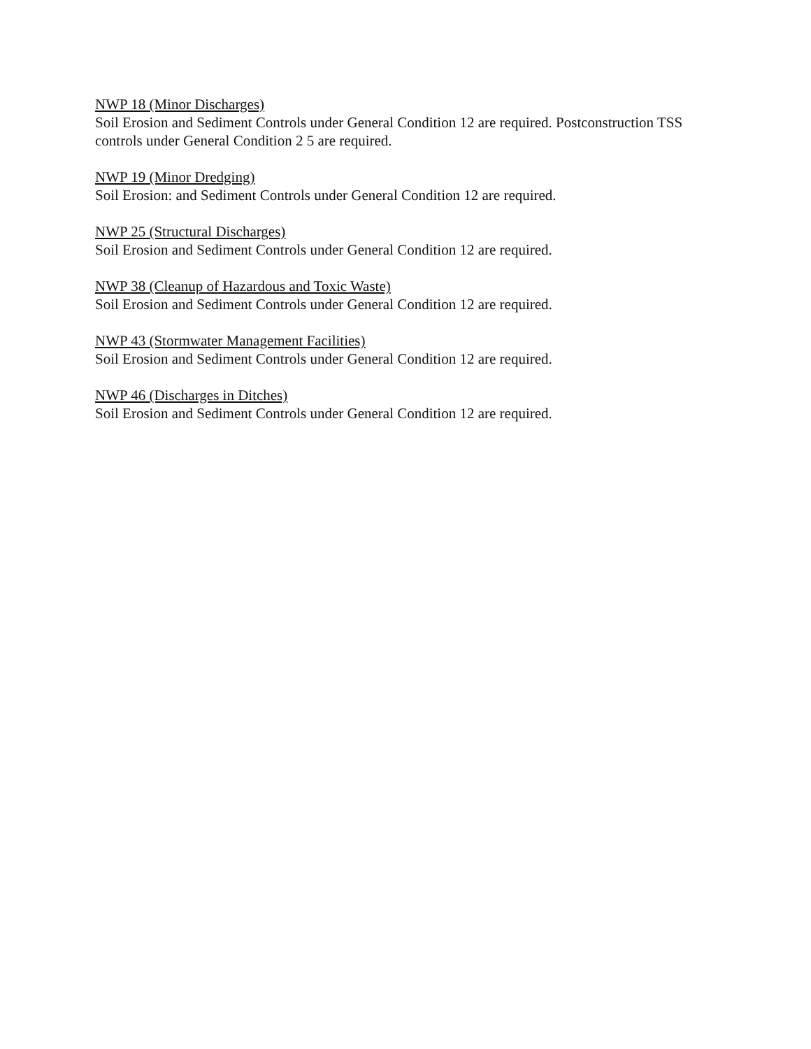NWP 18 (Minor Discharges)
Soil Erosion and Sediment Controls under General Condition 12 are required. Postconstruction TSS controls under General Condition 2 5 are required.
NWP 19 (Minor Dredging)
Soil Erosion: and Sediment Controls under General Condition 12 are required.
NWP 25 (Structural Discharges)
Soil Erosion and Sediment Controls under General Condition 12 are required.
NWP 38 (Cleanup of Hazardous and Toxic Waste)
Soil Erosion and Sediment Controls under General Condition 12 are required.
NWP 43 (Stormwater Management Facilities)
Soil Erosion and Sediment Controls under General Condition 12 are required.
NWP 46 (Discharges in Ditches)
Soil Erosion and Sediment Controls under General Condition 12 are required.